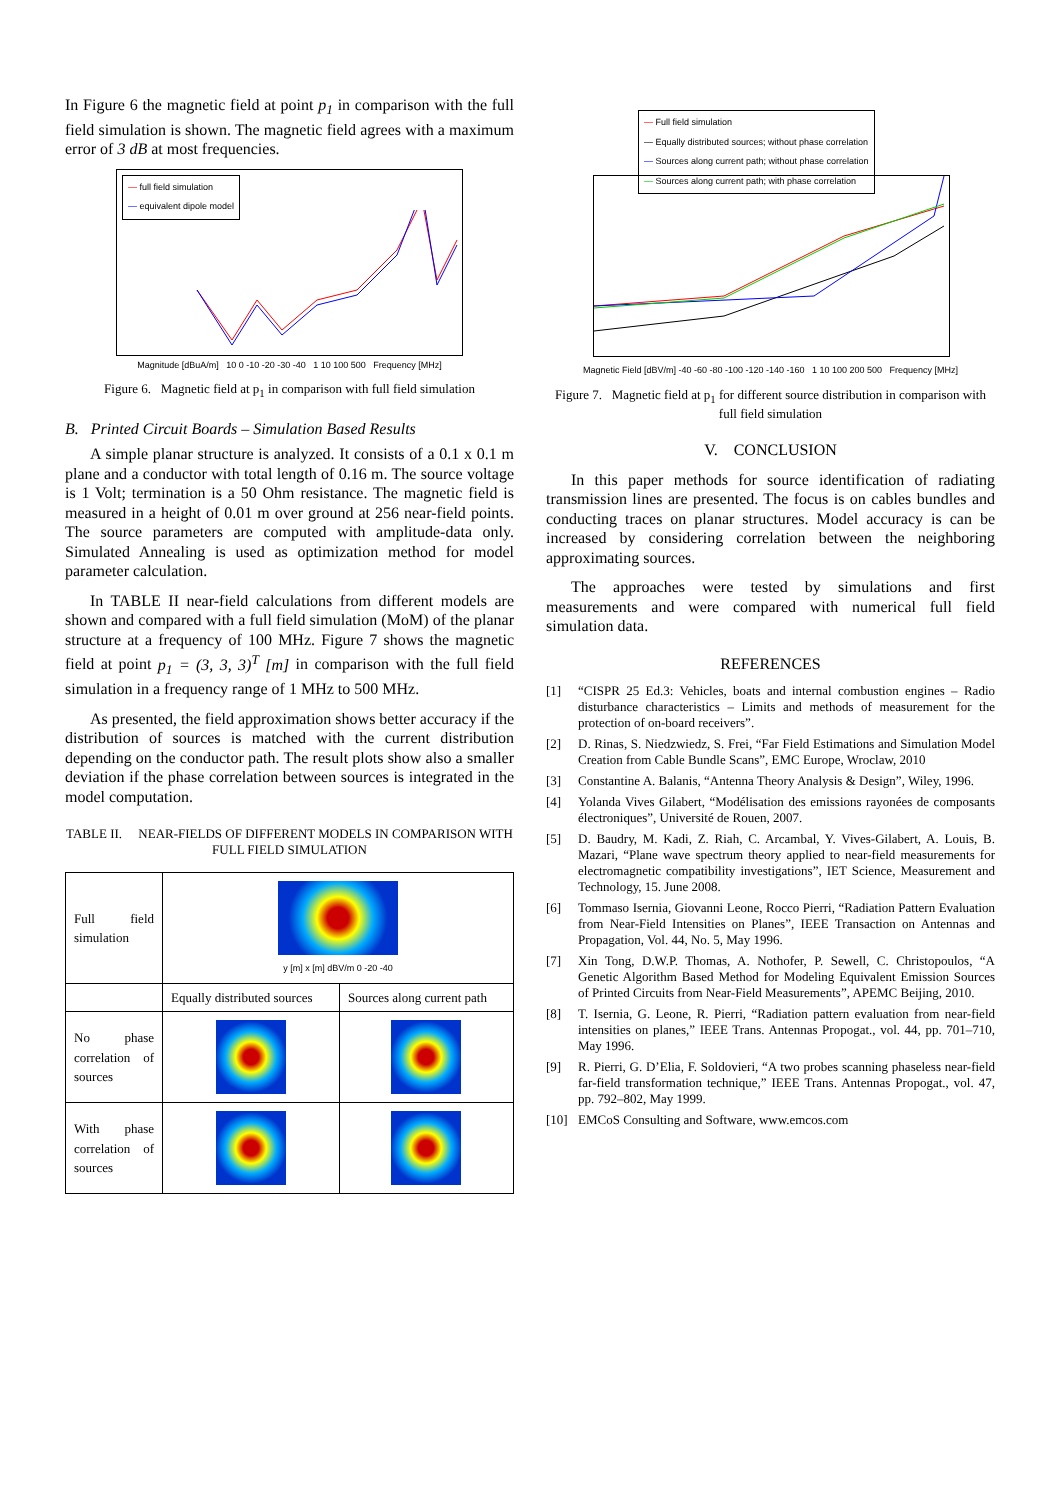In Figure 6 the magnetic field at point p<sub>1</sub> in comparison with the full field simulation is shown. The magnetic field agrees with a maximum error of 3 dB at most frequencies.
— full field simulation
— equivalent dipole model
Magnitude [dBuA/m] 10 0 -10 -20 -30 -40 1 10 100 500 Frequency [MHz]
Figure 6. Magnetic field at p<sub>1</sub> in comparison with full field simulation
B. Printed Circuit Boards – Simulation Based Results
A simple planar structure is analyzed. It consists of a 0.1 x 0.1 m plane and a conductor with total length of 0.16 m. The source voltage is 1 Volt; termination is a 50 Ohm resistance. The magnetic field is measured in a height of 0.01 m over ground at 256 near-field points. The source parameters are computed with amplitude-data only. Simulated Annealing is used as optimization method for model parameter calculation.
In TABLE II near-field calculations from different models are shown and compared with a full field simulation (MoM) of the planar structure at a frequency of 100 MHz. Figure 7 shows the magnetic field at point p<sub>1</sub> = (3, 3, 3)<sup>T</sup> [m] in comparison with the full field simulation in a frequency range of 1 MHz to 500 MHz.
As presented, the field approximation shows better accuracy if the distribution of sources is matched with the current distribution depending on the conductor path. The result plots show also a smaller deviation if the phase correlation between sources is integrated in the model computation.
TABLE II. NEAR-FIELDS OF DIFFERENT MODELS IN COMPARISON WITH FULL FIELD SIMULATION
| Full field simulation | y [m] x [m] dBV/m 0 -20 -40 | |
| | Equally distributed sources | Sources along current path |
| No phase correlation of sources | | |
| With phase correlation of sources | | |
— Full field simulation
— Equally distributed sources; without phase correlation
— Sources along current path; without phase correlation
— Sources along current path; with phase correlation
Magnetic Field [dBV/m] -40 -60 -80 -100 -120 -140 -160 1 10 100 200 500 Frequency [MHz]
Figure 7. Magnetic field at p<sub>1</sub> for different source distribution in comparison with full field simulation
V. CONCLUSION
In this paper methods for source identification of radiating transmission lines are presented. The focus is on cables bundles and conducting traces on planar structures. Model accuracy is can be increased by considering correlation between the neighboring approximating sources.
The approaches were tested by simulations and first measurements and were compared with numerical full field simulation data.
REFERENCES
[1] “CISPR 25 Ed.3: Vehicles, boats and internal combustion engines – Radio disturbance characteristics – Limits and methods of measurement for the protection of on-board receivers”.
[2] D. Rinas, S. Niedzwiedz, S. Frei, “Far Field Estimations and Simulation Model Creation from Cable Bundle Scans”, EMC Europe, Wroclaw, 2010
[3] Constantine A. Balanis, “Antenna Theory Analysis & Design”, Wiley, 1996.
[4] Yolanda Vives Gilabert, “Modélisation des emissions rayonées de composants électroniques”, Université de Rouen, 2007.
[5] D. Baudry, M. Kadi, Z. Riah, C. Arcambal, Y. Vives-Gilabert, A. Louis, B. Mazari, “Plane wave spectrum theory applied to near-field measurements for electromagnetic compatibility investigations”, IET Science, Measurement and Technology, 15. June 2008.
[6] Tommaso Isernia, Giovanni Leone, Rocco Pierri, “Radiation Pattern Evaluation from Near-Field Intensities on Planes”, IEEE Transaction on Antennas and Propagation, Vol. 44, No. 5, May 1996.
[7] Xin Tong, D.W.P. Thomas, A. Nothofer, P. Sewell, C. Christopoulos, “A Genetic Algorithm Based Method for Modeling Equivalent Emission Sources of Printed Circuits from Near-Field Measurements”, APEMC Beijing, 2010.
[8] T. Isernia, G. Leone, R. Pierri, “Radiation pattern evaluation from near-field intensities on planes,” IEEE Trans. Antennas Propogat., vol. 44, pp. 701–710, May 1996.
[9] R. Pierri, G. D’Elia, F. Soldovieri, “A two probes scanning phaseless near-field far-field transformation technique,” IEEE Trans. Antennas Propogat., vol. 47, pp. 792–802, May 1999.
[10] EMCoS Consulting and Software, www.emcos.com